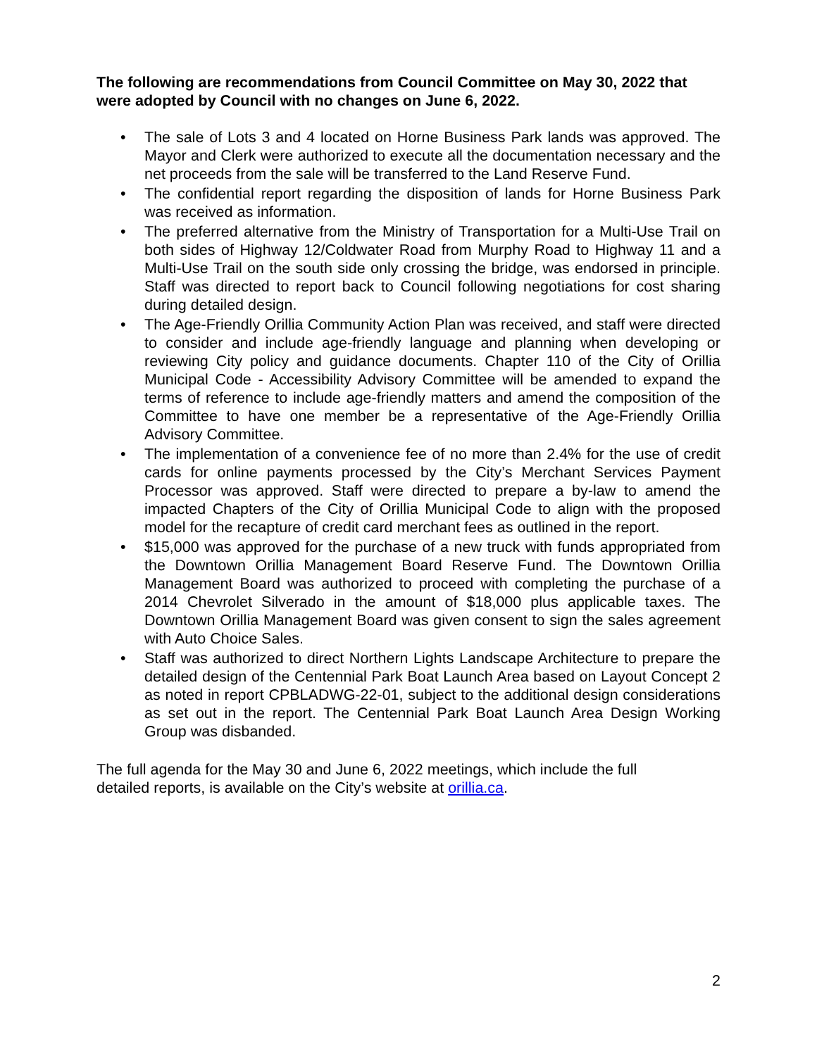The following are recommendations from Council Committee on May 30, 2022 that were adopted by Council with no changes on June 6, 2022.
• The sale of Lots 3 and 4 located on Horne Business Park lands was approved. The Mayor and Clerk were authorized to execute all the documentation necessary and the net proceeds from the sale will be transferred to the Land Reserve Fund.
• The confidential report regarding the disposition of lands for Horne Business Park was received as information.
• The preferred alternative from the Ministry of Transportation for a Multi-Use Trail on both sides of Highway 12/Coldwater Road from Murphy Road to Highway 11 and a Multi-Use Trail on the south side only crossing the bridge, was endorsed in principle. Staff was directed to report back to Council following negotiations for cost sharing during detailed design.
• The Age-Friendly Orillia Community Action Plan was received, and staff were directed to consider and include age-friendly language and planning when developing or reviewing City policy and guidance documents. Chapter 110 of the City of Orillia Municipal Code - Accessibility Advisory Committee will be amended to expand the terms of reference to include age-friendly matters and amend the composition of the Committee to have one member be a representative of the Age-Friendly Orillia Advisory Committee.
• The implementation of a convenience fee of no more than 2.4% for the use of credit cards for online payments processed by the City’s Merchant Services Payment Processor was approved. Staff were directed to prepare a by-law to amend the impacted Chapters of the City of Orillia Municipal Code to align with the proposed model for the recapture of credit card merchant fees as outlined in the report.
• $15,000 was approved for the purchase of a new truck with funds appropriated from the Downtown Orillia Management Board Reserve Fund. The Downtown Orillia Management Board was authorized to proceed with completing the purchase of a 2014 Chevrolet Silverado in the amount of $18,000 plus applicable taxes. The Downtown Orillia Management Board was given consent to sign the sales agreement with Auto Choice Sales.
• Staff was authorized to direct Northern Lights Landscape Architecture to prepare the detailed design of the Centennial Park Boat Launch Area based on Layout Concept 2 as noted in report CPBLADWG-22-01, subject to the additional design considerations as set out in the report. The Centennial Park Boat Launch Area Design Working Group was disbanded.
The full agenda for the May 30 and June 6, 2022 meetings, which include the full
detailed reports, is available on the City’s website at orillia.ca.
2